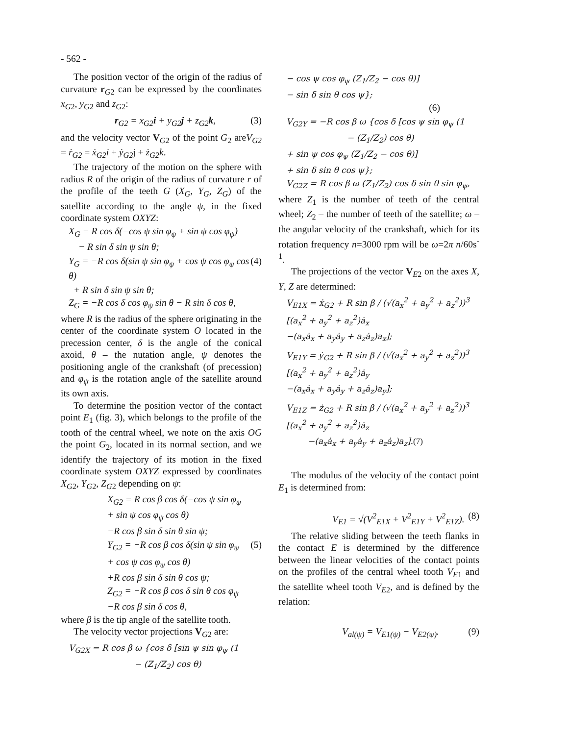- 562 -
The position vector of the origin of the radius of curvature r<sub>G2</sub> can be expressed by the coordinates x<sub>G</sub><sub>2</sub>, y<sub>G</sub><sub>2</sub> and z<sub>G</sub><sub>2</sub>:
r<sub>G2</sub> = x<sub>G2</sub>i + y<sub>G2</sub>j + z<sub>G2</sub>k, (3)
and the velocity vector V<sub>G2</sub> of the point G<sub>2</sub> areV<sub>G2</sub> = ṙ<sub>G2</sub> = ẋ<sub>G2</sub>i + ẏ<sub>G2</sub>j + ż<sub>G2</sub>k.
The trajectory of the motion on the sphere with radius R of the origin of the radius of curvature r of the profile of the teeth G (X<sub>G</sub>, Y<sub>G</sub>, Z<sub>G</sub>) of the satellite according to the angle ψ, in the fixed coordinate system OXYZ:
X<sub>G</sub> = R cos δ(−cos ψ sin φ<sub>ψ</sub> + sin ψ cos φ<sub>ψ</sub>)
− R sin δ sin ψ sin θ;
Y<sub>G</sub> = −R cos δ(sin ψ sin φ<sub>ψ</sub> + cos ψ cos φ<sub>ψ</sub> cos θ) (4)
+ R sin δ sin ψ sin θ;
Z<sub>G</sub> = −R cos δ cos φ<sub>ψ</sub> sin θ − R sin δ cos θ,
where R is the radius of the sphere originating in the center of the coordinate system O located in the precession center, δ is the angle of the conical axoid, θ – the nutation angle, ψ denotes the positioning angle of the crankshaft (of precession) and φ<sub>ψ</sub> is the rotation angle of the satellite around its own axis.
To determine the position vector of the contact point E<sub>1</sub> (fig. 3), which belongs to the profile of the tooth of the central wheel, we note on the axis OG the point G<sub>2</sub>, located in its normal section, and we identify the trajectory of its motion in the fixed coordinate system OXYZ expressed by coordinates X<sub>G</sub><sub>2</sub>, Y<sub>G</sub><sub>2</sub>, Z<sub>G</sub><sub>2</sub> depending on ψ:
X<sub>G2</sub> = R cos β cos δ(−cos ψ sin φ<sub>ψ</sub>
+ sin ψ cos φ<sub>ψ</sub> cos θ)
−R cos β sin δ sin θ sin ψ;
Y<sub>G2</sub> = −R cos β cos δ(sin ψ sin φ<sub>ψ</sub> (5)
+ cos ψ cos φ<sub>ψ</sub> cos θ)
+R cos β sin δ sin θ cos ψ;
Z<sub>G2</sub> = −R cos β cos δ sin θ cos φ<sub>ψ</sub>
−R cos β sin δ cos θ,
where β is the tip angle of the satellite tooth.
The velocity vector projections V<sub>G2</sub> are:
V<sub>G2X</sub> = R cos β ω {cos δ [sin ψ sin φ<sub>ψ</sub> (1
− (Z<sub>1</sub>/Z<sub>2</sub>) cos θ)
− cos ψ cos φ<sub>ψ</sub> (Z<sub>1</sub>/Z<sub>2</sub> − cos θ)]
− sin δ sin θ cos ψ};
(6)
V<sub>G2Y</sub> = −R cos β ω {cos δ [cos ψ sin φ<sub>ψ</sub> (1
− (Z<sub>1</sub>/Z<sub>2</sub>) cos θ)
+ sin ψ cos φ<sub>ψ</sub> (Z<sub>1</sub>/Z<sub>2</sub> − cos θ)]
+ sin δ sin θ cos ψ};
V<sub>G2Z</sub> = R cos β ω (Z<sub>1</sub>/Z<sub>2</sub>) cos δ sin θ sin φ<sub>ψ</sub>,
where Z<sub>1</sub> is the number of teeth of the central wheel; Z<sub>2</sub> – the number of teeth of the satellite; ω – the angular velocity of the crankshaft, which for its rotation frequency n=3000 rpm will be ω=2π n/60s<sup>-1</sup>.
The projections of the vector V<sub>E2</sub> on the axes X, Y, Z are determined:
V<sub>E1X</sub> = ẋ<sub>G2</sub> + R sin β / (√(a<sub>x</sub><sup>2</sup> + a<sub>y</sub><sup>2</sup> + a<sub>z</sub><sup>2</sup>))<sup>3</sup> [(a<sub>x</sub><sup>2</sup> + a<sub>y</sub><sup>2</sup> + a<sub>z</sub><sup>2</sup>)ȧ<sub>x</sub>
−(a<sub>x</sub>ȧ<sub>x</sub> + a<sub>y</sub>ȧ<sub>y</sub> + a<sub>z</sub>ȧ<sub>z</sub>)a<sub>x</sub>];
V<sub>E1Y</sub> = ẏ<sub>G2</sub> + R sin β / (√(a<sub>x</sub><sup>2</sup> + a<sub>y</sub><sup>2</sup> + a<sub>z</sub><sup>2</sup>))<sup>3</sup> [(a<sub>x</sub><sup>2</sup> + a<sub>y</sub><sup>2</sup> + a<sub>z</sub><sup>2</sup>)ȧ<sub>y</sub>
−(a<sub>x</sub>ȧ<sub>x</sub> + a<sub>y</sub>ȧ<sub>y</sub> + a<sub>z</sub>ȧ<sub>z</sub>)a<sub>y</sub>];
V<sub>E1Z</sub> = ż<sub>G2</sub> + R sin β / (√(a<sub>x</sub><sup>2</sup> + a<sub>y</sub><sup>2</sup> + a<sub>z</sub><sup>2</sup>))<sup>3</sup> [(a<sub>x</sub><sup>2</sup> + a<sub>y</sub><sup>2</sup> + a<sub>z</sub><sup>2</sup>)ȧ<sub>z</sub>
−(a<sub>x</sub>ȧ<sub>x</sub> + a<sub>y</sub>ȧ<sub>y</sub> + a<sub>z</sub>ȧ<sub>z</sub>)a<sub>z</sub>].(7)
The modulus of the velocity of the contact point E<sub>1</sub> is determined from:
V<sub>E1</sub> = √(V<sup>2</sup><sub>E1X</sub> + V<sup>2</sup><sub>E1Y</sub> + V<sup>2</sup><sub>E1Z</sub>). (8)
The relative sliding between the teeth flanks in the contact E is determined by the difference between the linear velocities of the contact points on the profiles of the central wheel tooth V<sub>E</sub><sub>1</sub> and the satellite wheel tooth V<sub>E</sub><sub>2</sub>, and is defined by the relation:
V<sub>al(ψ)</sub> = V<sub>E1(ψ)</sub> − V<sub>E2(ψ)</sub>. (9)